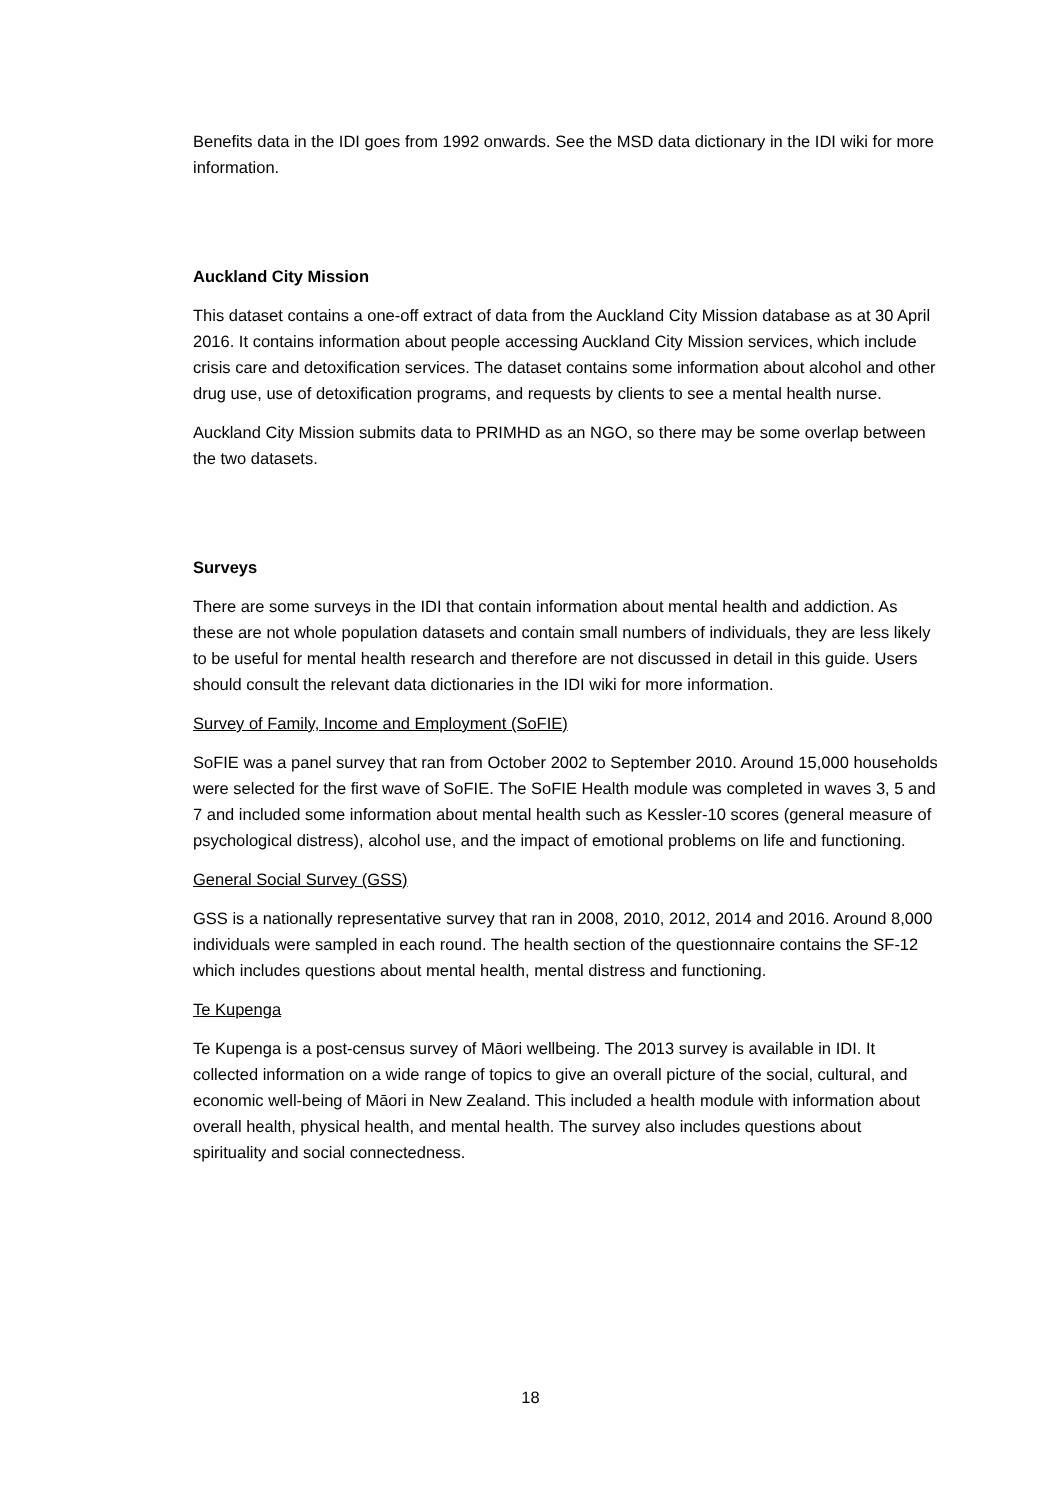Benefits data in the IDI goes from 1992 onwards. See the MSD data dictionary in the IDI wiki for more information.
Auckland City Mission
This dataset contains a one-off extract of data from the Auckland City Mission database as at 30 April 2016. It contains information about people accessing Auckland City Mission services, which include crisis care and detoxification services. The dataset contains some information about alcohol and other drug use, use of detoxification programs, and requests by clients to see a mental health nurse.
Auckland City Mission submits data to PRIMHD as an NGO, so there may be some overlap between the two datasets.
Surveys
There are some surveys in the IDI that contain information about mental health and addiction. As these are not whole population datasets and contain small numbers of individuals, they are less likely to be useful for mental health research and therefore are not discussed in detail in this guide. Users should consult the relevant data dictionaries in the IDI wiki for more information.
Survey of Family, Income and Employment (SoFIE)
SoFIE was a panel survey that ran from October 2002 to September 2010. Around 15,000 households were selected for the first wave of SoFIE. The SoFIE Health module was completed in waves 3, 5 and 7 and included some information about mental health such as Kessler-10 scores (general measure of psychological distress), alcohol use, and the impact of emotional problems on life and functioning.
General Social Survey (GSS)
GSS is a nationally representative survey that ran in 2008, 2010, 2012, 2014 and 2016. Around 8,000 individuals were sampled in each round. The health section of the questionnaire contains the SF-12 which includes questions about mental health, mental distress and functioning.
Te Kupenga
Te Kupenga is a post-census survey of Māori wellbeing. The 2013 survey is available in IDI. It collected information on a wide range of topics to give an overall picture of the social, cultural, and economic well-being of Māori in New Zealand. This included a health module with information about overall health, physical health, and mental health. The survey also includes questions about spirituality and social connectedness.
18